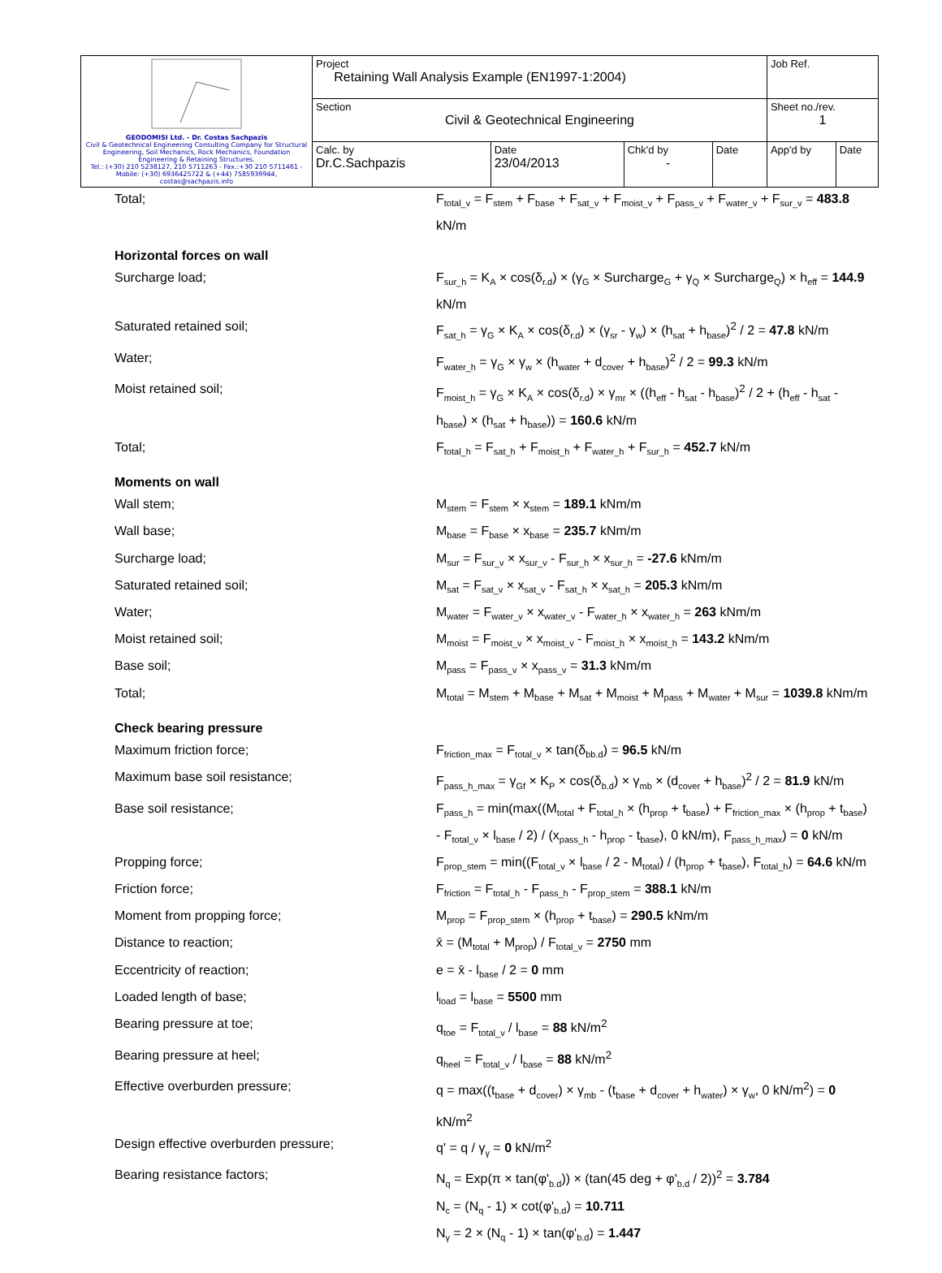| GEODOMISI Ltd. - Dr. Costas Sachpazis Civil & Geotechnical Engineering Consulting Company for Structural Engineering, Soil Mechanics, Rock Mechanics, Foundation Engineering & Retaining Structures. Tel.: (+30) 210 5238127, 210 5711263 - Fax.:+30 210 5711461 - Mobile: (+30) 6936425722 & (+44) 7585939944, costas@sachpazis.info | Project Retaining Wall Analysis Example (EN1997-1:2004) | | | | Job Ref. | |
| | Section Civil & Geotechnical Engineering | | | | Sheet no./rev. 1 | |
| | Calc. by Dr.C.Sachpazis | Date 23/04/2013 | Chk'd by - | Date | App'd by | Date |
Total; F<sub>total_v</sub> = F<sub>stem</sub> + F<sub>base</sub> + F<sub>sat_v</sub> + F<sub>moist_v</sub> + F<sub>pass_v</sub> + F<sub>water_v</sub> + F<sub>sur_v</sub> = 483.8 kN/m
Horizontal forces on wall
Surcharge load; F<sub>sur_h</sub> = K<sub>A</sub> × cos(δ<sub>r.d</sub>) × (γ<sub>G</sub> × Surcharge<sub>G</sub> + γ<sub>Q</sub> × Surcharge<sub>Q</sub>) × h<sub>eff</sub> = 144.9 kN/m
Saturated retained soil; F<sub>sat_h</sub> = γ<sub>G</sub> × K<sub>A</sub> × cos(δ<sub>r.d</sub>) × (γ<sub>sr</sub> - γ<sub>w</sub>) × (h<sub>sat</sub> + h<sub>base</sub>)<sup>2</sup> / 2 = 47.8 kN/m
Water; F<sub>water_h</sub> = γ<sub>G</sub> × γ<sub>w</sub> × (h<sub>water</sub> + d<sub>cover</sub> + h<sub>base</sub>)<sup>2</sup> / 2 = 99.3 kN/m
Moist retained soil; F<sub>moist_h</sub> = γ<sub>G</sub> × K<sub>A</sub> × cos(δ<sub>r.d</sub>) × γ<sub>mr</sub> × ((h<sub>eff</sub> - h<sub>sat</sub> - h<sub>base</sub>)<sup>2</sup> / 2 + (h<sub>eff</sub> - h<sub>sat</sub> - h<sub>base</sub>) × (h<sub>sat</sub> + h<sub>base</sub>)) = 160.6 kN/m
Total; F<sub>total_h</sub> = F<sub>sat_h</sub> + F<sub>moist_h</sub> + F<sub>water_h</sub> + F<sub>sur_h</sub> = 452.7 kN/m
Moments on wall
Wall stem; M<sub>stem</sub> = F<sub>stem</sub> × x<sub>stem</sub> = 189.1 kNm/m
Wall base; M<sub>base</sub> = F<sub>base</sub> × x<sub>base</sub> = 235.7 kNm/m
Surcharge load; M<sub>sur</sub> = F<sub>sur_v</sub> × x<sub>sur_v</sub> - F<sub>sur_h</sub> × x<sub>sur_h</sub> = -27.6 kNm/m
Saturated retained soil; M<sub>sat</sub> = F<sub>sat_v</sub> × x<sub>sat_v</sub> - F<sub>sat_h</sub> × x<sub>sat_h</sub> = 205.3 kNm/m
Water; M<sub>water</sub> = F<sub>water_v</sub> × x<sub>water_v</sub> - F<sub>water_h</sub> × x<sub>water_h</sub> = 263 kNm/m
Moist retained soil; M<sub>moist</sub> = F<sub>moist_v</sub> × x<sub>moist_v</sub> - F<sub>moist_h</sub> × x<sub>moist_h</sub> = 143.2 kNm/m
Base soil; M<sub>pass</sub> = F<sub>pass_v</sub> × x<sub>pass_v</sub> = 31.3 kNm/m
Total; M<sub>total</sub> = M<sub>stem</sub> + M<sub>base</sub> + M<sub>sat</sub> + M<sub>moist</sub> + M<sub>pass</sub> + M<sub>water</sub> + M<sub>sur</sub> = 1039.8 kNm/m
Check bearing pressure
Maximum friction force; F<sub>friction_max</sub> = F<sub>total_v</sub> × tan(δ<sub>bb.d</sub>) = 96.5 kN/m
Maximum base soil resistance; F<sub>pass_h_max</sub> = γ<sub>Gf</sub> × K<sub>P</sub> × cos(δ<sub>b.d</sub>) × γ<sub>mb</sub> × (d<sub>cover</sub> + h<sub>base</sub>)<sup>2</sup> / 2 = 81.9 kN/m
Base soil resistance; F<sub>pass_h</sub> = min(max((M<sub>total</sub> + F<sub>total_h</sub> × (h<sub>prop</sub> + t<sub>base</sub>) + F<sub>friction_max</sub> × (h<sub>prop</sub> + t<sub>base</sub>) - F<sub>total_v</sub> × l<sub>base</sub> / 2) / (x<sub>pass_h</sub> - h<sub>prop</sub> - t<sub>base</sub>), 0 kN/m), F<sub>pass_h_max</sub>) = 0 kN/m
Propping force; F<sub>prop_stem</sub> = min((F<sub>total_v</sub> × l<sub>base</sub> / 2 - M<sub>total</sub>) / (h<sub>prop</sub> + t<sub>base</sub>), F<sub>total_h</sub>) = 64.6 kN/m
Friction force; F<sub>friction</sub> = F<sub>total_h</sub> - F<sub>pass_h</sub> - F<sub>prop_stem</sub> = 388.1 kN/m
Moment from propping force; M<sub>prop</sub> = F<sub>prop_stem</sub> × (h<sub>prop</sub> + t<sub>base</sub>) = 290.5 kNm/m
Distance to reaction; x̄ = (M<sub>total</sub> + M<sub>prop</sub>) / F<sub>total_v</sub> = 2750 mm
Eccentricity of reaction; e = x̄ - l<sub>base</sub> / 2 = 0 mm
Loaded length of base; l<sub>load</sub> = l<sub>base</sub> = 5500 mm
Bearing pressure at toe; q<sub>toe</sub> = F<sub>total_v</sub> / l<sub>base</sub> = 88 kN/m<sup>2</sup>
Bearing pressure at heel; q<sub>heel</sub> = F<sub>total_v</sub> / l<sub>base</sub> = 88 kN/m<sup>2</sup>
Effective overburden pressure; q = max((t<sub>base</sub> + d<sub>cover</sub>) × γ<sub>mb</sub> - (t<sub>base</sub> + d<sub>cover</sub> + h<sub>water</sub>) × γ<sub>w</sub>, 0 kN/m<sup>2</sup>) = 0 kN/m<sup>2</sup>
Design effective overburden pressure; q' = q / γ<sub>γ</sub> = 0 kN/m<sup>2</sup>
Bearing resistance factors; N<sub>q</sub> = Exp(π × tan(φ'<sub>b.d</sub>)) × (tan(45 deg + φ'<sub>b.d</sub> / 2))<sup>2</sup> = 3.784
N<sub>c</sub> = (N<sub>q</sub> - 1) × cot(φ'<sub>b.d</sub>) = 10.711
N<sub>γ</sub> = 2 × (N<sub>q</sub> - 1) × tan(φ'<sub>b.d</sub>) = 1.447